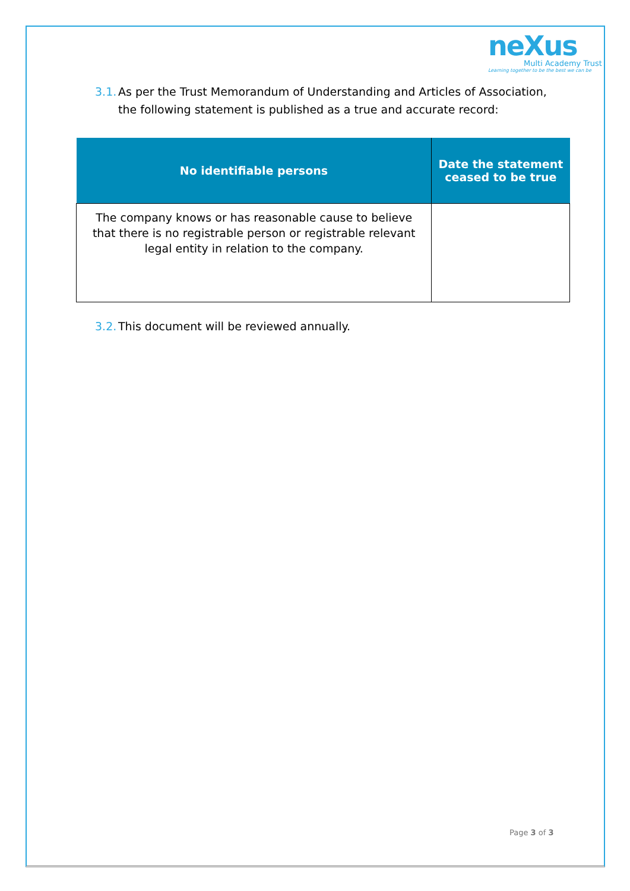neXus
Multi Academy Trust
Learning together to be the best we can be
3.1. As per the Trust Memorandum of Understanding and Articles of Association,
the following statement is published as a true and accurate record:
| No identifiable persons | Date the statement ceased to be true |
| --- | --- |
| The company knows or has reasonable cause to believe that there is no registrable person or registrable relevant legal entity in relation to the company. | |
3.2. This document will be reviewed annually.
Page 3 of 3